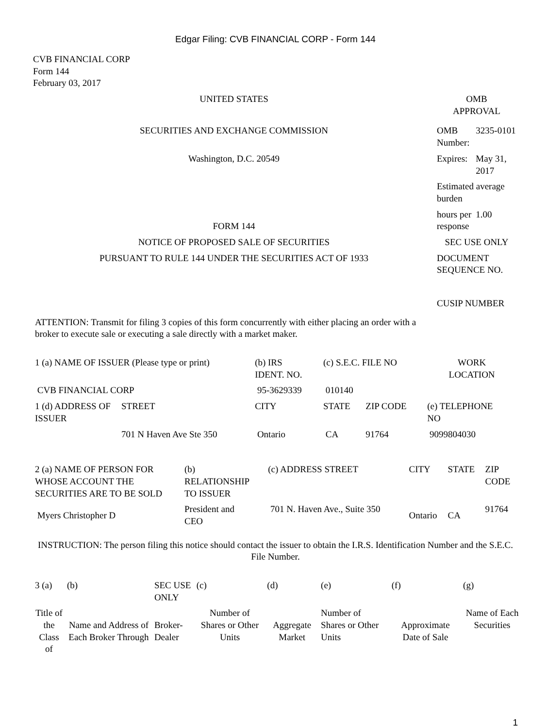Edgar Filing: CVB FINANCIAL CORP - Form 144
CVB FINANCIAL CORP
Form 144
February 03, 2017
| UNITED STATES | OMB APPROVAL | |
| SECURITIES AND EXCHANGE COMMISSION | OMB Number: | 3235-0101 |
| Washington, D.C. 20549 | Expires: | May 31, 2017 |
| | Estimated average burden | |
| FORM 144 | hours per response | 1.00 |
| NOTICE OF PROPOSED SALE OF SECURITIES | SEC USE ONLY | |
| PURSUANT TO RULE 144 UNDER THE SECURITIES ACT OF 1933 | DOCUMENT SEQUENCE NO. | |
| | CUSIP NUMBER | |
ATTENTION: Transmit for filing 3 copies of this form concurrently with either placing an order with a broker to execute sale or executing a sale directly with a market maker.
| 1 (a) NAME OF ISSUER (Please type or print) | | (b) IRS IDENT. NO. | (c) S.E.C. FILE NO | | WORK LOCATION |
| CVB FINANCIAL CORP | | 95-3629339 | 010140 | | |
| 1 (d) ADDRESS OF ISSUER | STREET | CITY | STATE | ZIP CODE | (e) TELEPHONE NO |
| | 701 N Haven Ave Ste 350 | Ontario | CA | 91764 | 9099804030 |
| 2 (a) NAME OF PERSON FOR WHOSE ACCOUNT THE SECURITIES ARE TO BE SOLD | (b) RELATIONSHIP TO ISSUER | (c) ADDRESS STREET | CITY | STATE | ZIP CODE |
| Myers Christopher D | President and CEO | 701 N. Haven Ave., Suite 350 | Ontario | CA | 91764 |
INSTRUCTION: The person filing this notice should contact the issuer to obtain the I.R.S. Identification Number and the S.E.C. File Number.
| 3 (a) | (b) | SEC USE ONLY | (c) | (d) | (e) | (f) | (g) |
| Title of the Class of | Name and Address of Each Broker Through | Broker-Dealer | Number of Shares or Other Units | Aggregate Market | Number of Shares or Other Units | Approximate Date of Sale | Name of Each Securities |
1